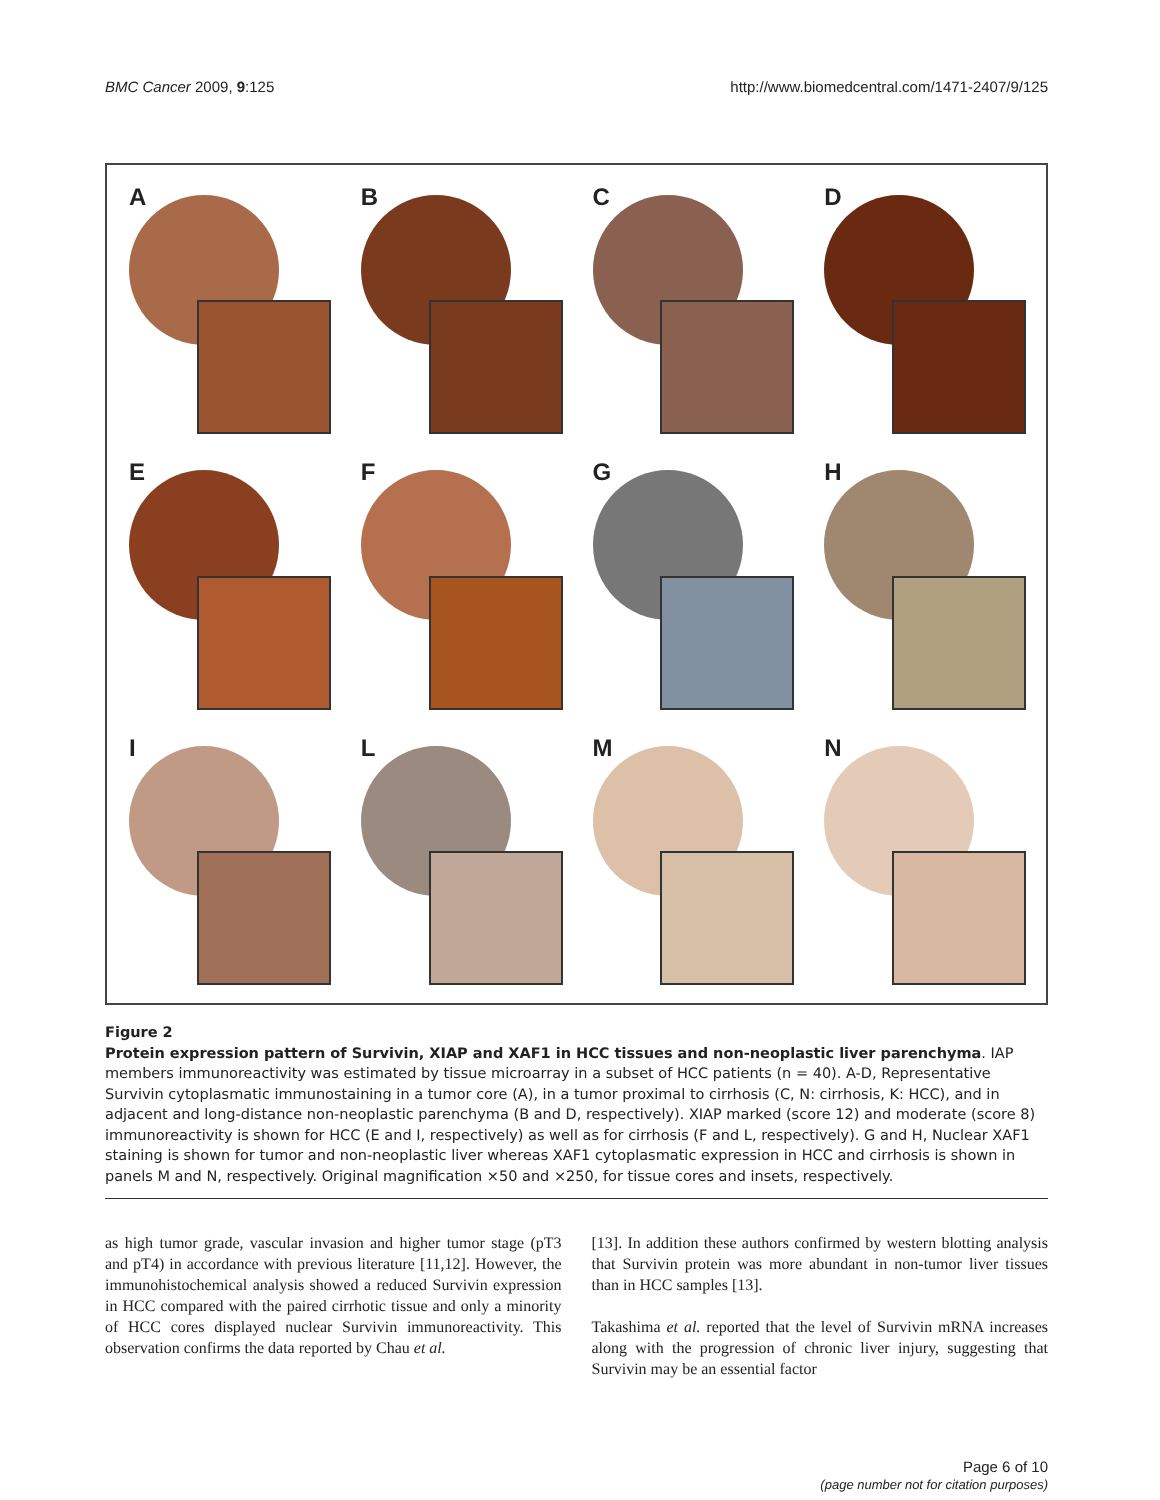BMC Cancer 2009, 9:125 http://www.biomedcentral.com/1471-2407/9/125
A
B
C
D
E
F
G
H
I
L
M
N
Figure 2
Protein expression pattern of Survivin, XIAP and XAF1 in HCC tissues and non-neoplastic liver parenchyma. IAP members immunoreactivity was estimated by tissue microarray in a subset of HCC patients (n = 40). A-D, Representative Survivin cytoplasmatic immunostaining in a tumor core (A), in a tumor proximal to cirrhosis (C, N: cirrhosis, K: HCC), and in adjacent and long-distance non-neoplastic parenchyma (B and D, respectively). XIAP marked (score 12) and moderate (score 8) immunoreactivity is shown for HCC (E and I, respectively) as well as for cirrhosis (F and L, respectively). G and H, Nuclear XAF1 staining is shown for tumor and non-neoplastic liver whereas XAF1 cytoplasmatic expression in HCC and cirrhosis is shown in panels M and N, respectively. Original magnification ×50 and ×250, for tissue cores and insets, respectively.
as high tumor grade, vascular invasion and higher tumor stage (pT3 and pT4) in accordance with previous literature [11,12]. However, the immunohistochemical analysis showed a reduced Survivin expression in HCC compared with the paired cirrhotic tissue and only a minority of HCC cores displayed nuclear Survivin immunoreactivity. This observation confirms the data reported by Chau et al.
[13]. In addition these authors confirmed by western blotting analysis that Survivin protein was more abundant in non-tumor liver tissues than in HCC samples [13].
Takashima et al. reported that the level of Survivin mRNA increases along with the progression of chronic liver injury, suggesting that Survivin may be an essential factor
Page 6 of 10
(page number not for citation purposes)